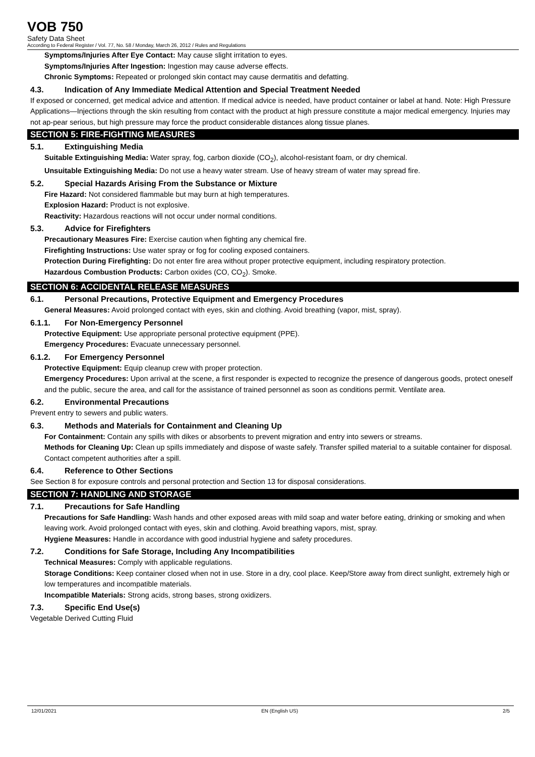VOB 750
Safety Data Sheet
According to Federal Register / Vol. 77, No. 58 / Monday, March 26, 2012 / Rules and Regulations
Symptoms/Injuries After Eye Contact: May cause slight irritation to eyes.
Symptoms/Injuries After Ingestion: Ingestion may cause adverse effects.
Chronic Symptoms: Repeated or prolonged skin contact may cause dermatitis and defatting.
4.3. Indication of Any Immediate Medical Attention and Special Treatment Needed
If exposed or concerned, get medical advice and attention. If medical advice is needed, have product container or label at hand. Note: High Pressure Applications—Injections through the skin resulting from contact with the product at high pressure constitute a major medical emergency. Injuries may not ap-pear serious, but high pressure may force the product considerable distances along tissue planes.
SECTION 5: FIRE-FIGHTING MEASURES
5.1. Extinguishing Media
Suitable Extinguishing Media: Water spray, fog, carbon dioxide (CO<sub>2</sub>), alcohol-resistant foam, or dry chemical.
Unsuitable Extinguishing Media: Do not use a heavy water stream. Use of heavy stream of water may spread fire.
5.2. Special Hazards Arising From the Substance or Mixture
Fire Hazard: Not considered flammable but may burn at high temperatures.
Explosion Hazard: Product is not explosive.
Reactivity: Hazardous reactions will not occur under normal conditions.
5.3. Advice for Firefighters
Precautionary Measures Fire: Exercise caution when fighting any chemical fire.
Firefighting Instructions: Use water spray or fog for cooling exposed containers.
Protection During Firefighting: Do not enter fire area without proper protective equipment, including respiratory protection.
Hazardous Combustion Products: Carbon oxides (CO, CO<sub>2</sub>). Smoke.
SECTION 6: ACCIDENTAL RELEASE MEASURES
6.1. Personal Precautions, Protective Equipment and Emergency Procedures
General Measures: Avoid prolonged contact with eyes, skin and clothing. Avoid breathing (vapor, mist, spray).
6.1.1. For Non-Emergency Personnel
Protective Equipment: Use appropriate personal protective equipment (PPE).
Emergency Procedures: Evacuate unnecessary personnel.
6.1.2. For Emergency Personnel
Protective Equipment: Equip cleanup crew with proper protection.
Emergency Procedures: Upon arrival at the scene, a first responder is expected to recognize the presence of dangerous goods, protect oneself and the public, secure the area, and call for the assistance of trained personnel as soon as conditions permit. Ventilate area.
6.2. Environmental Precautions
Prevent entry to sewers and public waters.
6.3. Methods and Materials for Containment and Cleaning Up
For Containment: Contain any spills with dikes or absorbents to prevent migration and entry into sewers or streams.
Methods for Cleaning Up: Clean up spills immediately and dispose of waste safely. Transfer spilled material to a suitable container for disposal. Contact competent authorities after a spill.
6.4. Reference to Other Sections
See Section 8 for exposure controls and personal protection and Section 13 for disposal considerations.
SECTION 7: HANDLING AND STORAGE
7.1. Precautions for Safe Handling
Precautions for Safe Handling: Wash hands and other exposed areas with mild soap and water before eating, drinking or smoking and when leaving work. Avoid prolonged contact with eyes, skin and clothing. Avoid breathing vapors, mist, spray.
Hygiene Measures: Handle in accordance with good industrial hygiene and safety procedures.
7.2. Conditions for Safe Storage, Including Any Incompatibilities
Technical Measures: Comply with applicable regulations.
Storage Conditions: Keep container closed when not in use. Store in a dry, cool place. Keep/Store away from direct sunlight, extremely high or low temperatures and incompatible materials.
Incompatible Materials: Strong acids, strong bases, strong oxidizers.
7.3. Specific End Use(s)
Vegetable Derived Cutting Fluid
12/01/2021 EN (English US) 2/5